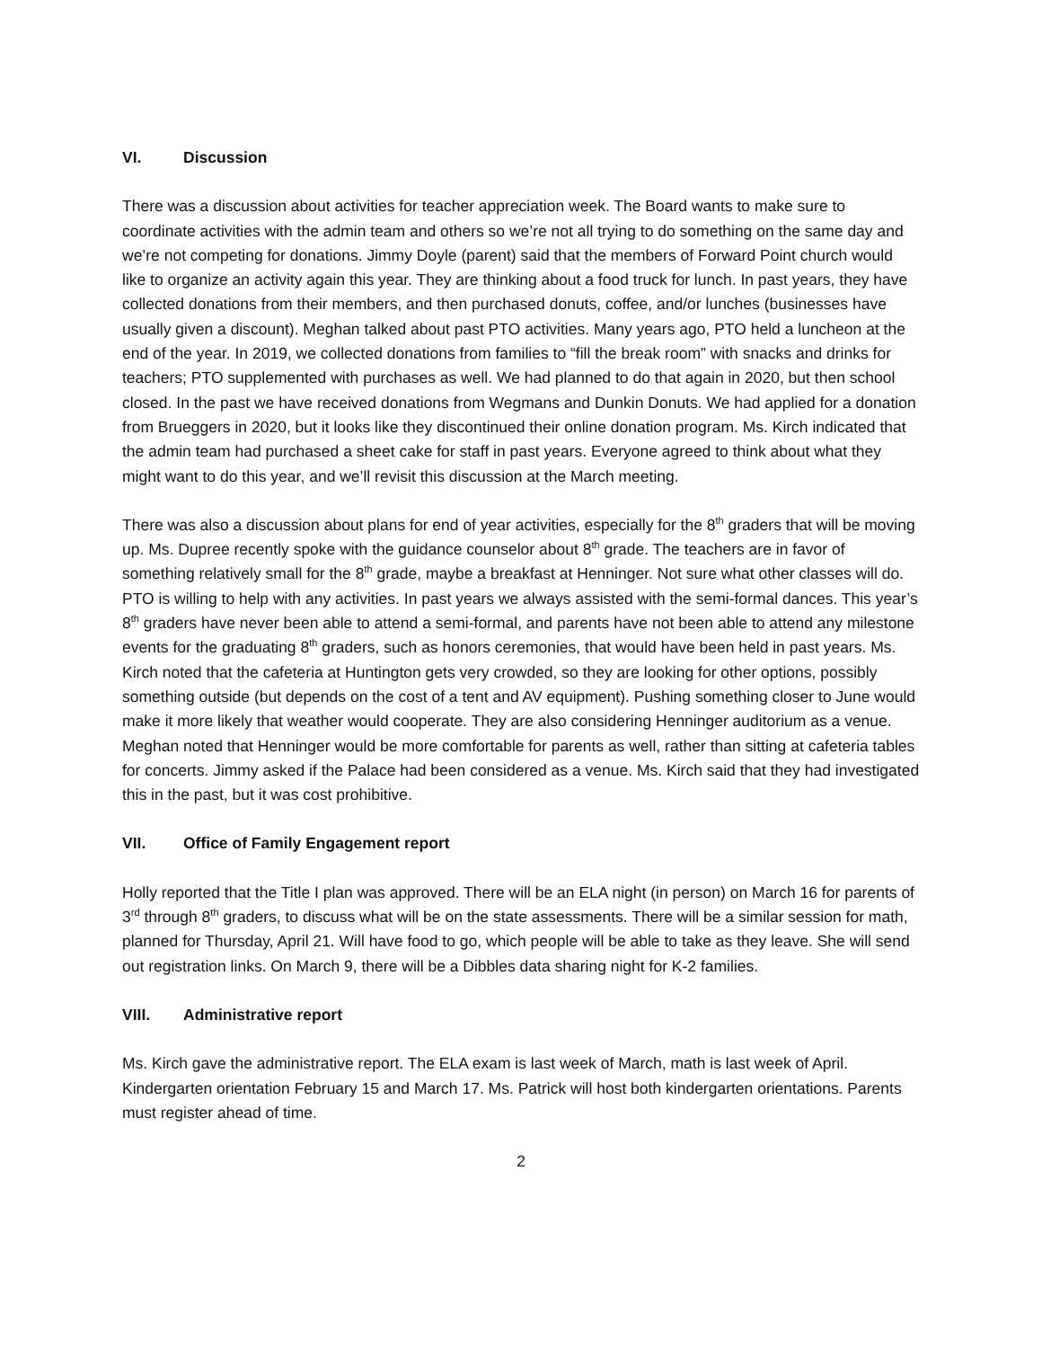VI. Discussion
There was a discussion about activities for teacher appreciation week. The Board wants to make sure to coordinate activities with the admin team and others so we’re not all trying to do something on the same day and we’re not competing for donations. Jimmy Doyle (parent) said that the members of Forward Point church would like to organize an activity again this year. They are thinking about a food truck for lunch. In past years, they have collected donations from their members, and then purchased donuts, coffee, and/or lunches (businesses have usually given a discount). Meghan talked about past PTO activities. Many years ago, PTO held a luncheon at the end of the year. In 2019, we collected donations from families to “fill the break room” with snacks and drinks for teachers; PTO supplemented with purchases as well. We had planned to do that again in 2020, but then school closed. In the past we have received donations from Wegmans and Dunkin Donuts. We had applied for a donation from Brueggers in 2020, but it looks like they discontinued their online donation program. Ms. Kirch indicated that the admin team had purchased a sheet cake for staff in past years. Everyone agreed to think about what they might want to do this year, and we’ll revisit this discussion at the March meeting.
There was also a discussion about plans for end of year activities, especially for the 8<sup>th</sup> graders that will be moving up. Ms. Dupree recently spoke with the guidance counselor about 8<sup>th</sup> grade. The teachers are in favor of something relatively small for the 8<sup>th</sup> grade, maybe a breakfast at Henninger. Not sure what other classes will do. PTO is willing to help with any activities. In past years we always assisted with the semi-formal dances. This year’s 8<sup>th</sup> graders have never been able to attend a semi-formal, and parents have not been able to attend any milestone events for the graduating 8<sup>th</sup> graders, such as honors ceremonies, that would have been held in past years. Ms. Kirch noted that the cafeteria at Huntington gets very crowded, so they are looking for other options, possibly something outside (but depends on the cost of a tent and AV equipment). Pushing something closer to June would make it more likely that weather would cooperate. They are also considering Henninger auditorium as a venue. Meghan noted that Henninger would be more comfortable for parents as well, rather than sitting at cafeteria tables for concerts. Jimmy asked if the Palace had been considered as a venue. Ms. Kirch said that they had investigated this in the past, but it was cost prohibitive.
VII. Office of Family Engagement report
Holly reported that the Title I plan was approved. There will be an ELA night (in person) on March 16 for parents of 3<sup>rd</sup> through 8<sup>th</sup> graders, to discuss what will be on the state assessments. There will be a similar session for math, planned for Thursday, April 21. Will have food to go, which people will be able to take as they leave. She will send out registration links. On March 9, there will be a Dibbles data sharing night for K-2 families.
VIII. Administrative report
Ms. Kirch gave the administrative report. The ELA exam is last week of March, math is last week of April. Kindergarten orientation February 15 and March 17. Ms. Patrick will host both kindergarten orientations. Parents must register ahead of time.
2